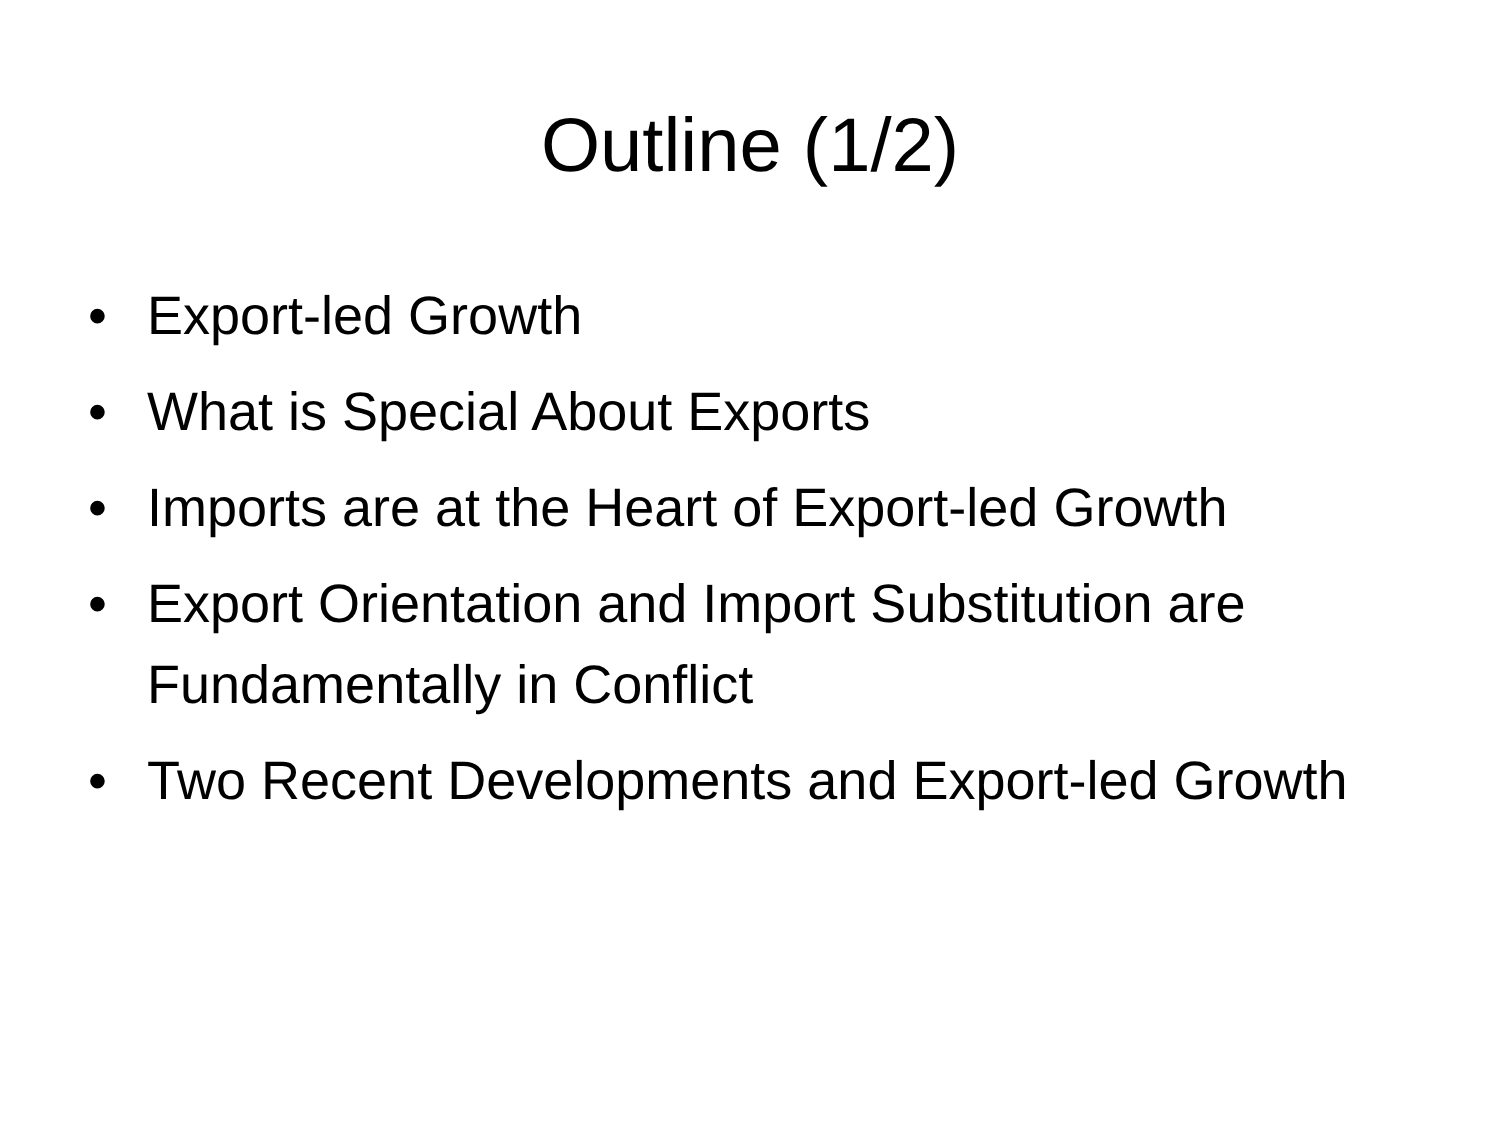Outline (1/2)
• Export-led Growth
• What is Special About Exports
• Imports are at the Heart of Export-led Growth
• Export Orientation and Import Substitution are Fundamentally in Conflict
• Two Recent Developments and Export-led Growth